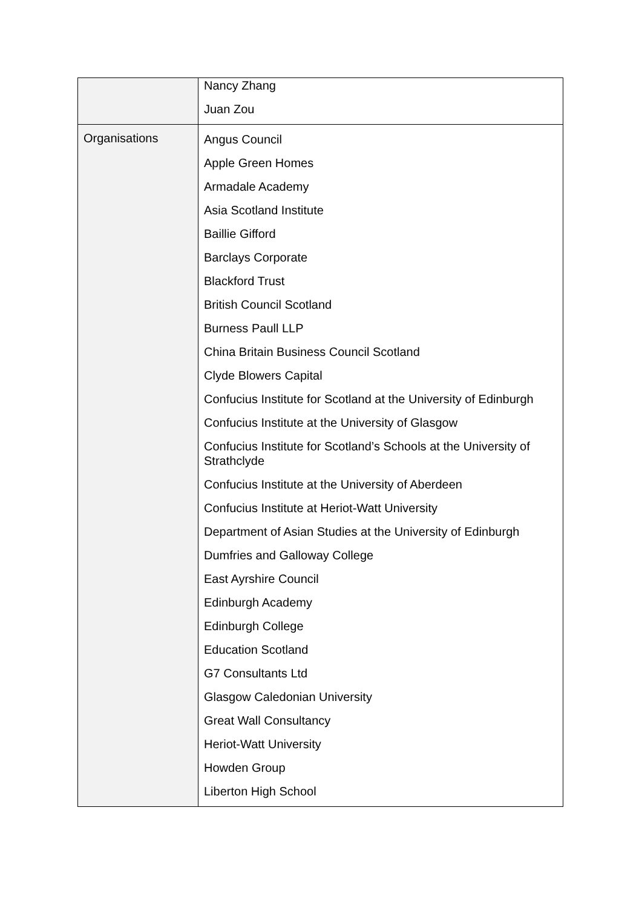| | Nancy Zhang Juan Zou |
| Organisations | Angus Council Apple Green Homes Armadale Academy Asia Scotland Institute Baillie Gifford Barclays Corporate Blackford Trust British Council Scotland Burness Paull LLP China Britain Business Council Scotland Clyde Blowers Capital Confucius Institute for Scotland at the University of Edinburgh Confucius Institute at the University of Glasgow Confucius Institute for Scotland’s Schools at the University of Strathclyde Confucius Institute at the University of Aberdeen Confucius Institute at Heriot-Watt University Department of Asian Studies at the University of Edinburgh Dumfries and Galloway College East Ayrshire Council Edinburgh Academy Edinburgh College Education Scotland G7 Consultants Ltd Glasgow Caledonian University Great Wall Consultancy Heriot-Watt University Howden Group Liberton High School |